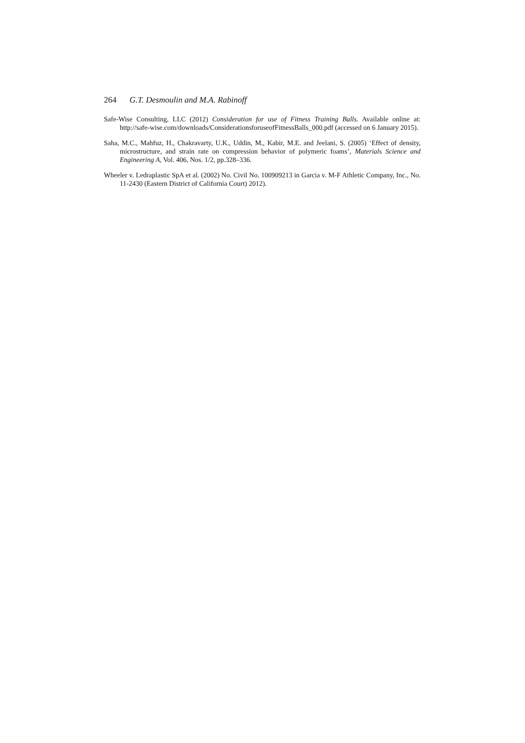264 G.T. Desmoulin and M.A. Rabinoff
Safe-Wise Consulting, LLC (2012) Consideration for use of Fitness Training Balls. Available online at: http://safe-wise.com/downloads/ConsiderationsforuseofFitnessBalls_000.pdf (accessed on 6 January 2015).
Saha, M.C., Mahfuz, H., Chakravarty, U.K., Uddin, M., Kabir, M.E. and Jeelani, S. (2005) ‘Effect of density, microstructure, and strain rate on compression behavior of polymeric foams’, Materials Science and Engineering A, Vol. 406, Nos. 1/2, pp.328–336.
Wheeler v. Ledraplastic SpA et al. (2002) No. Civil No. 100909213 in Garcia v. M-F Athletic Company, Inc., No. 11-2430 (Eastern District of California Court) 2012).